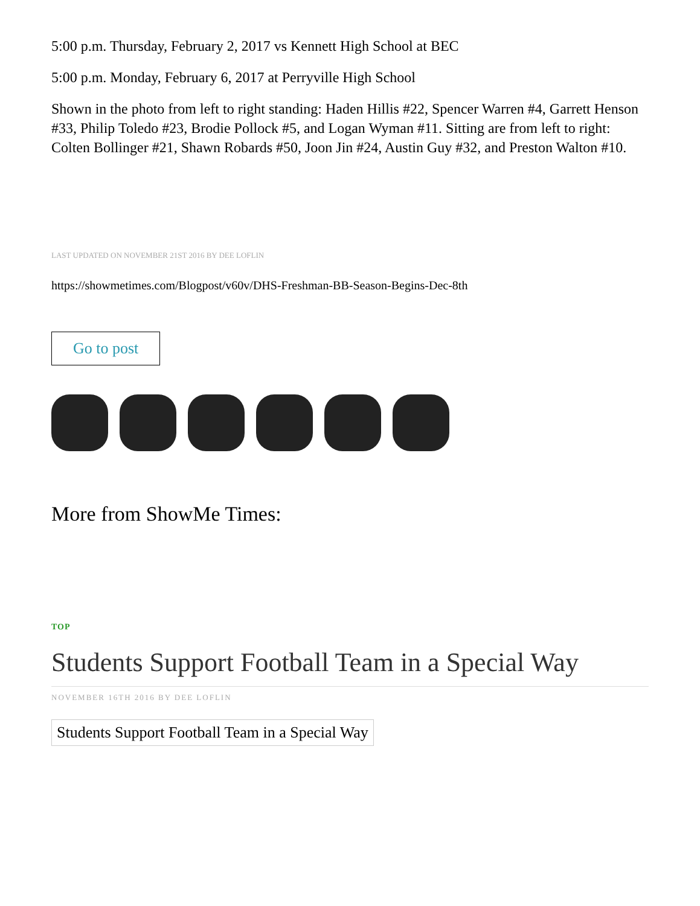5:00 p.m. Thursday, February 2, 2017 vs Kennett High School at BEC
5:00 p.m. Monday, February 6, 2017 at Perryville High School
Shown in the photo from left to right standing: Haden Hillis #22, Spencer Warren #4, Garrett Henson #33, Philip Toledo #23, Brodie Pollock #5, and Logan Wyman #11. Sitting are from left to right: Colten Bollinger #21, Shawn Robards #50, Joon Jin #24, Austin Guy #32, and Preston Walton #10.
LAST UPDATED ON NOVEMBER 21ST 2016 BY DEE LOFLIN
https://showmetimes.com/Blogpost/v60v/DHS-Freshman-BB-Season-Begins-Dec-8th
Go to post
More from ShowMe Times:
TOP
Students Support Football Team in a Special Way
NOVEMBER 16TH 2016 BY DEE LOFLIN
Students Support Football Team in a Special Way